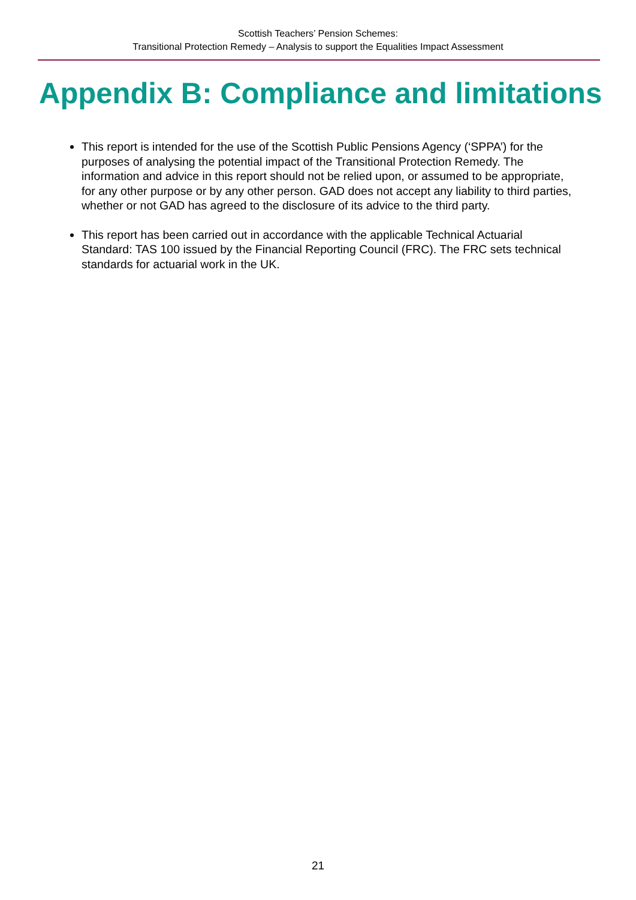Scottish Teachers’ Pension Schemes:
Transitional Protection Remedy – Analysis to support the Equalities Impact Assessment
Appendix B: Compliance and limitations
This report is intended for the use of the Scottish Public Pensions Agency (‘SPPA’) for the purposes of analysing the potential impact of the Transitional Protection Remedy. The information and advice in this report should not be relied upon, or assumed to be appropriate, for any other purpose or by any other person. GAD does not accept any liability to third parties, whether or not GAD has agreed to the disclosure of its advice to the third party.
This report has been carried out in accordance with the applicable Technical Actuarial Standard: TAS 100 issued by the Financial Reporting Council (FRC). The FRC sets technical standards for actuarial work in the UK.
21